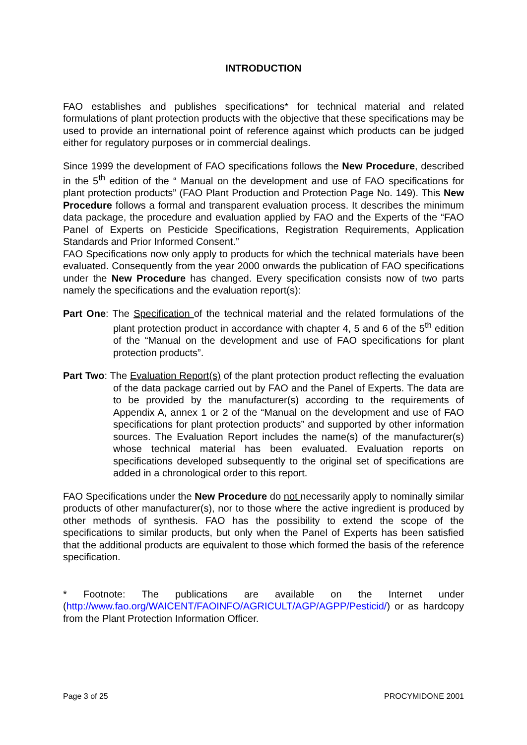INTRODUCTION
FAO establishes and publishes specifications* for technical material and related formulations of plant protection products with the objective that these specifications may be used to provide an international point of reference against which products can be judged either for regulatory purposes or in commercial dealings.
Since 1999 the development of FAO specifications follows the New Procedure, described in the 5<sup>th</sup> edition of the “ Manual on the development and use of FAO specifications for plant protection products” (FAO Plant Production and Protection Page No. 149). This New Procedure follows a formal and transparent evaluation process. It describes the minimum data package, the procedure and evaluation applied by FAO and the Experts of the “FAO Panel of Experts on Pesticide Specifications, Registration Requirements, Application Standards and Prior Informed Consent.”
FAO Specifications now only apply to products for which the technical materials have been evaluated. Consequently from the year 2000 onwards the publication of FAO specifications under the New Procedure has changed. Every specification consists now of two parts namely the specifications and the evaluation report(s):
Part One: The Specification of the technical material and the related formulations of the plant protection product in accordance with chapter 4, 5 and 6 of the 5<sup>th</sup> edition of the “Manual on the development and use of FAO specifications for plant protection products”.
Part Two: The Evaluation Report(s) of the plant protection product reflecting the evaluation of the data package carried out by FAO and the Panel of Experts. The data are to be provided by the manufacturer(s) according to the requirements of Appendix A, annex 1 or 2 of the “Manual on the development and use of FAO specifications for plant protection products” and supported by other information sources. The Evaluation Report includes the name(s) of the manufacturer(s) whose technical material has been evaluated. Evaluation reports on specifications developed subsequently to the original set of specifications are added in a chronological order to this report.
FAO Specifications under the New Procedure do not necessarily apply to nominally similar products of other manufacturer(s), nor to those where the active ingredient is produced by other methods of synthesis. FAO has the possibility to extend the scope of the specifications to similar products, but only when the Panel of Experts has been satisfied that the additional products are equivalent to those which formed the basis of the reference specification.
* Footnote: The publications are available on the Internet under (http://www.fao.org/WAICENT/FAOINFO/AGRICULT/AGP/AGPP/Pesticid/) or as hardcopy from the Plant Protection Information Officer.
Page 3 of 25 PROCYMIDONE 2001